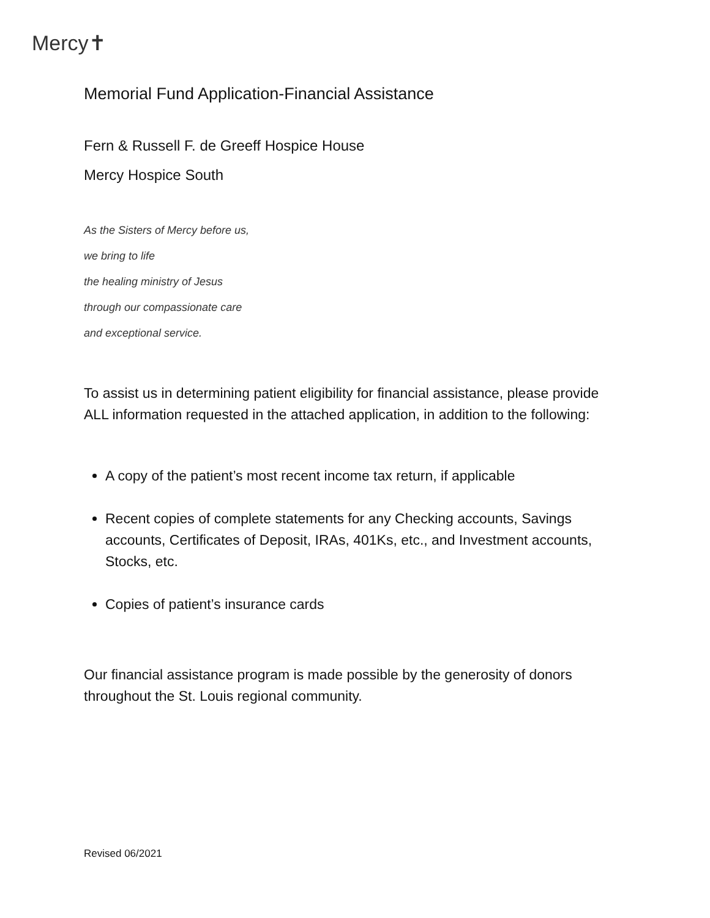Mercy✝
Memorial Fund Application-Financial Assistance
Fern & Russell F. de Greeff Hospice House
Mercy Hospice South
As the Sisters of Mercy before us,
we bring to life
the healing ministry of Jesus
through our compassionate care
and exceptional service.
To assist us in determining patient eligibility for financial assistance, please provide ALL information requested in the attached application, in addition to the following:
A copy of the patient’s most recent income tax return, if applicable
Recent copies of complete statements for any Checking accounts, Savings accounts, Certificates of Deposit, IRAs, 401Ks, etc., and Investment accounts, Stocks, etc.
Copies of patient’s insurance cards
Our financial assistance program is made possible by the generosity of donors throughout the St. Louis regional community.
Revised 06/2021